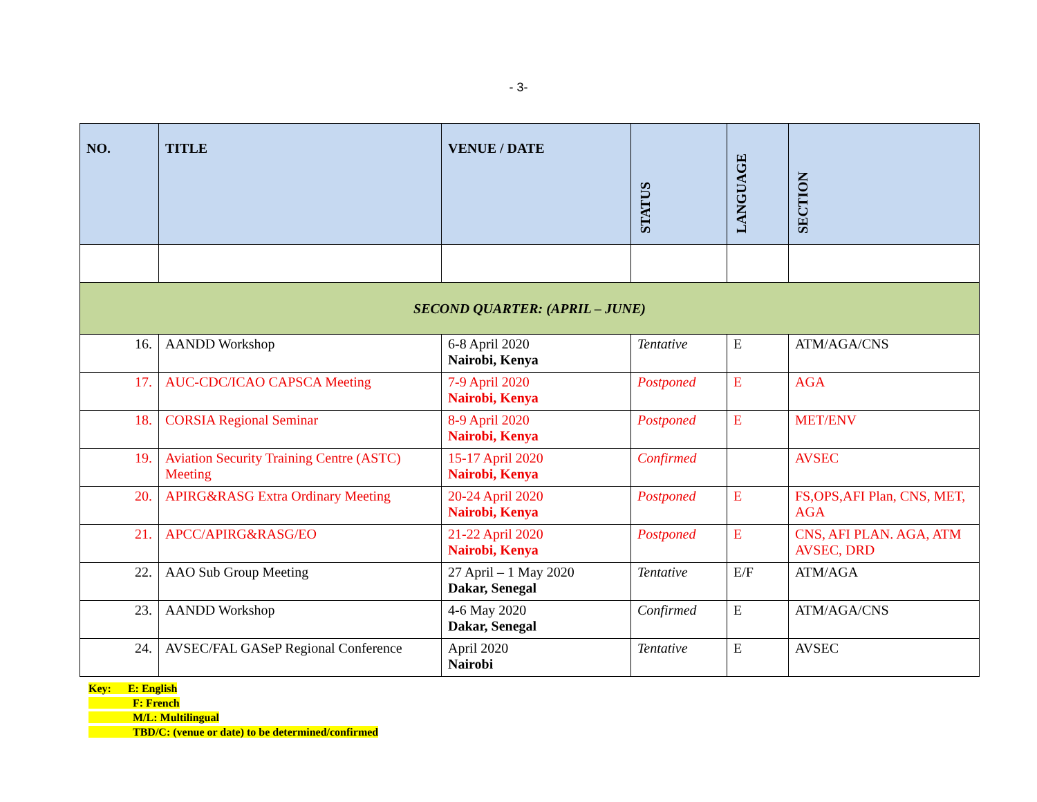- 3-
| NO. | TITLE | VENUE / DATE | STATUS | LANGUAGE | SECTION |
| --- | --- | --- | --- | --- | --- |
| SECOND QUARTER: (APRIL – JUNE) | | | | | |
| 16. | AANDD Workshop | 6-8 April 2020 Nairobi, Kenya | Tentative | E | ATM/AGA/CNS |
| 17. | AUC-CDC/ICAO CAPSCA Meeting | 7-9 April 2020 Nairobi, Kenya | Postponed | E | AGA |
| 18. | CORSIA Regional Seminar | 8-9 April 2020 Nairobi, Kenya | Postponed | E | MET/ENV |
| 19. | Aviation Security Training Centre (ASTC) Meeting | 15-17 April 2020 Nairobi, Kenya | Confirmed | | AVSEC |
| 20. | APIRG&RASG Extra Ordinary Meeting | 20-24 April 2020 Nairobi, Kenya | Postponed | E | FS,OPS,AFI Plan, CNS, MET, AGA |
| 21. | APCC/APIRG&RASG/EO | 21-22 April 2020 Nairobi, Kenya | Postponed | E | CNS, AFI PLAN. AGA, ATM AVSEC, DRD |
| 22. | AAO Sub Group Meeting | 27 April – 1 May 2020 Dakar, Senegal | Tentative | E/F | ATM/AGA |
| 23. | AANDD Workshop | 4-6 May 2020 Dakar, Senegal | Confirmed | E | ATM/AGA/CNS |
| 24. | AVSEC/FAL GASeP Regional Conference | April 2020 Nairobi | Tentative | E | AVSEC |
Key: E: English
F: French
M/L: Multilingual
TBD/C: (venue or date) to be determined/confirmed